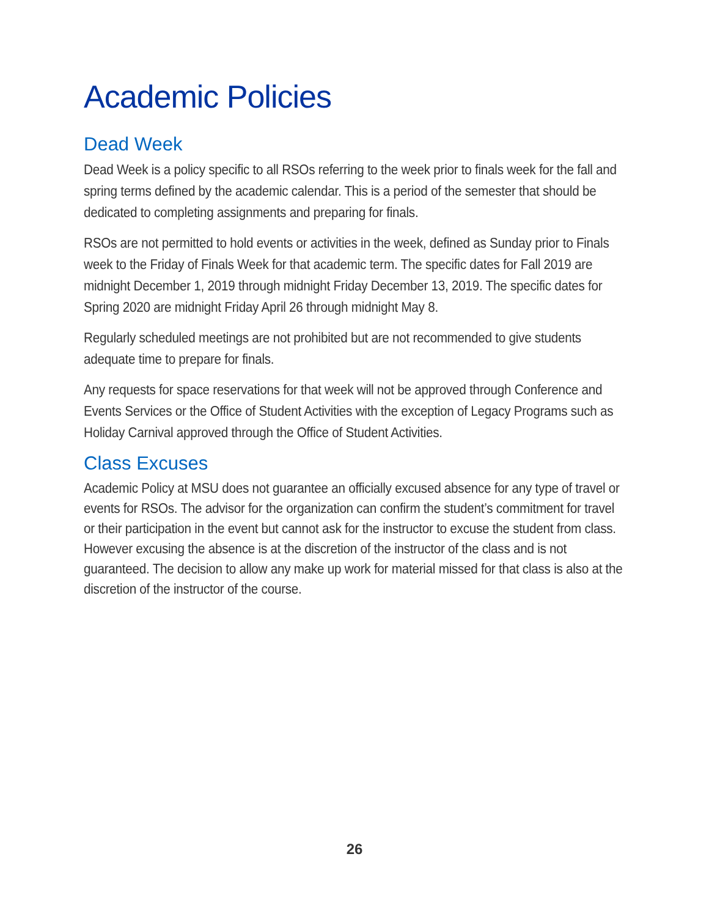Academic Policies
Dead Week
Dead Week is a policy specific to all RSOs referring to the week prior to finals week for the fall and spring terms defined by the academic calendar. This is a period of the semester that should be dedicated to completing assignments and preparing for finals.
RSOs are not permitted to hold events or activities in the week, defined as Sunday prior to Finals week to the Friday of Finals Week for that academic term. The specific dates for Fall 2019 are midnight December 1, 2019 through midnight Friday December 13, 2019. The specific dates for Spring 2020 are midnight Friday April 26 through midnight May 8.
Regularly scheduled meetings are not prohibited but are not recommended to give students adequate time to prepare for finals.
Any requests for space reservations for that week will not be approved through Conference and Events Services or the Office of Student Activities with the exception of Legacy Programs such as Holiday Carnival approved through the Office of Student Activities.
Class Excuses
Academic Policy at MSU does not guarantee an officially excused absence for any type of travel or events for RSOs. The advisor for the organization can confirm the student’s commitment for travel or their participation in the event but cannot ask for the instructor to excuse the student from class. However excusing the absence is at the discretion of the instructor of the class and is not guaranteed. The decision to allow any make up work for material missed for that class is also at the discretion of the instructor of the course.
26